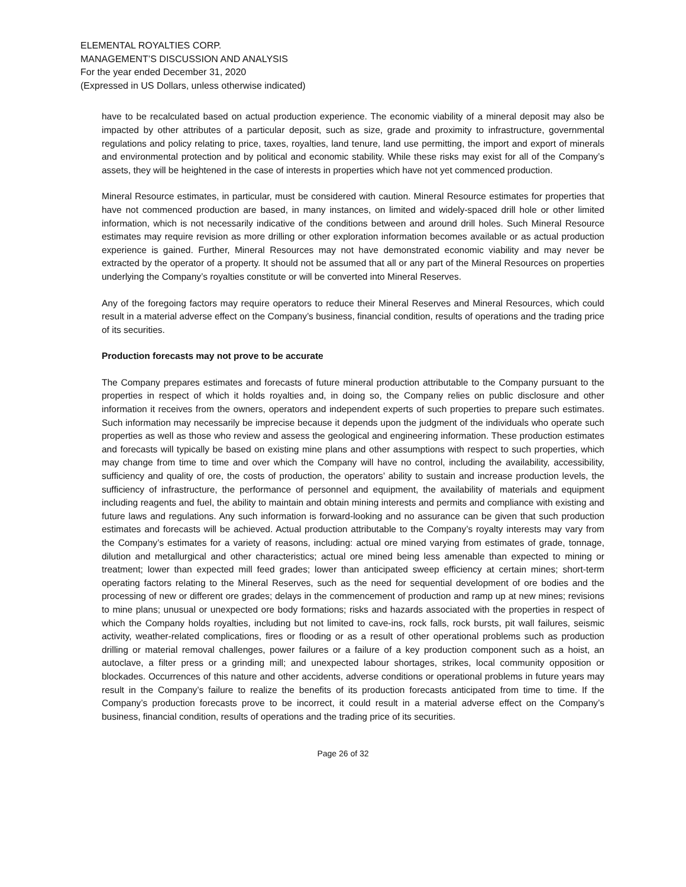ELEMENTAL ROYALTIES CORP.
MANAGEMENT’S DISCUSSION AND ANALYSIS
For the year ended December 31, 2020
(Expressed in US Dollars, unless otherwise indicated)
have to be recalculated based on actual production experience. The economic viability of a mineral deposit may also be impacted by other attributes of a particular deposit, such as size, grade and proximity to infrastructure, governmental regulations and policy relating to price, taxes, royalties, land tenure, land use permitting, the import and export of minerals and environmental protection and by political and economic stability. While these risks may exist for all of the Company’s assets, they will be heightened in the case of interests in properties which have not yet commenced production.
Mineral Resource estimates, in particular, must be considered with caution. Mineral Resource estimates for properties that have not commenced production are based, in many instances, on limited and widely-spaced drill hole or other limited information, which is not necessarily indicative of the conditions between and around drill holes. Such Mineral Resource estimates may require revision as more drilling or other exploration information becomes available or as actual production experience is gained. Further, Mineral Resources may not have demonstrated economic viability and may never be extracted by the operator of a property. It should not be assumed that all or any part of the Mineral Resources on properties underlying the Company’s royalties constitute or will be converted into Mineral Reserves.
Any of the foregoing factors may require operators to reduce their Mineral Reserves and Mineral Resources, which could result in a material adverse effect on the Company’s business, financial condition, results of operations and the trading price of its securities.
Production forecasts may not prove to be accurate
The Company prepares estimates and forecasts of future mineral production attributable to the Company pursuant to the properties in respect of which it holds royalties and, in doing so, the Company relies on public disclosure and other information it receives from the owners, operators and independent experts of such properties to prepare such estimates. Such information may necessarily be imprecise because it depends upon the judgment of the individuals who operate such properties as well as those who review and assess the geological and engineering information. These production estimates and forecasts will typically be based on existing mine plans and other assumptions with respect to such properties, which may change from time to time and over which the Company will have no control, including the availability, accessibility, sufficiency and quality of ore, the costs of production, the operators’ ability to sustain and increase production levels, the sufficiency of infrastructure, the performance of personnel and equipment, the availability of materials and equipment including reagents and fuel, the ability to maintain and obtain mining interests and permits and compliance with existing and future laws and regulations. Any such information is forward-looking and no assurance can be given that such production estimates and forecasts will be achieved. Actual production attributable to the Company’s royalty interests may vary from the Company’s estimates for a variety of reasons, including: actual ore mined varying from estimates of grade, tonnage, dilution and metallurgical and other characteristics; actual ore mined being less amenable than expected to mining or treatment; lower than expected mill feed grades; lower than anticipated sweep efficiency at certain mines; short-term operating factors relating to the Mineral Reserves, such as the need for sequential development of ore bodies and the processing of new or different ore grades; delays in the commencement of production and ramp up at new mines; revisions to mine plans; unusual or unexpected ore body formations; risks and hazards associated with the properties in respect of which the Company holds royalties, including but not limited to cave-ins, rock falls, rock bursts, pit wall failures, seismic activity, weather-related complications, fires or flooding or as a result of other operational problems such as production drilling or material removal challenges, power failures or a failure of a key production component such as a hoist, an autoclave, a filter press or a grinding mill; and unexpected labour shortages, strikes, local community opposition or blockades. Occurrences of this nature and other accidents, adverse conditions or operational problems in future years may result in the Company’s failure to realize the benefits of its production forecasts anticipated from time to time. If the Company’s production forecasts prove to be incorrect, it could result in a material adverse effect on the Company’s business, financial condition, results of operations and the trading price of its securities.
Page 26 of 32